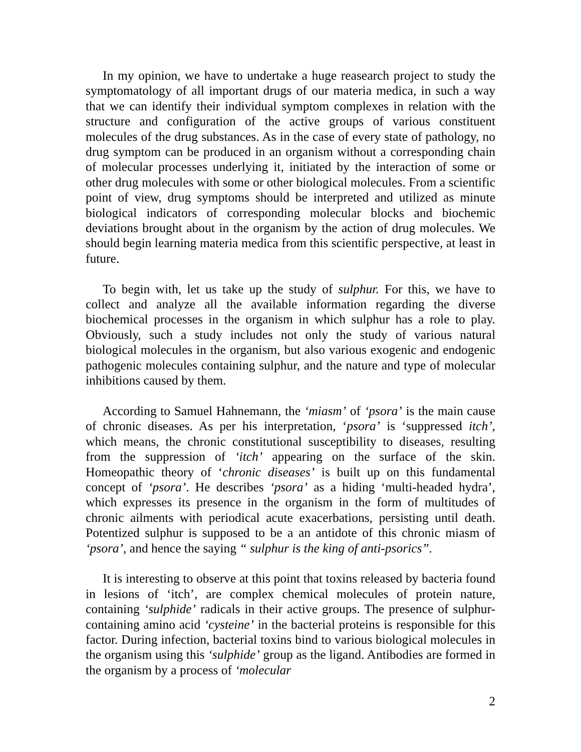In my opinion, we have to undertake a huge reasearch project to study the symptomatology of all important drugs of our materia medica, in such a way that we can identify their individual symptom complexes in relation with the structure and configuration of the active groups of various constituent molecules of the drug substances. As in the case of every state of pathology, no drug symptom can be produced in an organism without a corresponding chain of molecular processes underlying it, initiated by the interaction of some or other drug molecules with some or other biological molecules. From a scientific point of view, drug symptoms should be interpreted and utilized as minute biological indicators of corresponding molecular blocks and biochemic deviations brought about in the organism by the action of drug molecules. We should begin learning materia medica from this scientific perspective, at least in future.
To begin with, let us take up the study of sulphur. For this, we have to collect and analyze all the available information regarding the diverse biochemical processes in the organism in which sulphur has a role to play. Obviously, such a study includes not only the study of various natural biological molecules in the organism, but also various exogenic and endogenic pathogenic molecules containing sulphur, and the nature and type of molecular inhibitions caused by them.
According to Samuel Hahnemann, the ‘miasm’ of ‘psora’ is the main cause of chronic diseases. As per his interpretation, ‘psora’ is ‘suppressed itch’, which means, the chronic constitutional susceptibility to diseases, resulting from the suppression of ‘itch’ appearing on the surface of the skin. Homeopathic theory of ‘chronic diseases’ is built up on this fundamental concept of ‘psora’. He describes ‘psora’ as a hiding ‘multi-headed hydra’, which expresses its presence in the organism in the form of multitudes of chronic ailments with periodical acute exacerbations, persisting until death. Potentized sulphur is supposed to be a an antidote of this chronic miasm of ‘psora’, and hence the saying “ sulphur is the king of anti-psorics”.
It is interesting to observe at this point that toxins released by bacteria found in lesions of ‘itch’, are complex chemical molecules of protein nature, containing ‘sulphide’ radicals in their active groups. The presence of sulphur-containing amino acid ‘cysteine’ in the bacterial proteins is responsible for this factor. During infection, bacterial toxins bind to various biological molecules in the organism using this ‘sulphide’ group as the ligand. Antibodies are formed in the organism by a process of ‘molecular
2